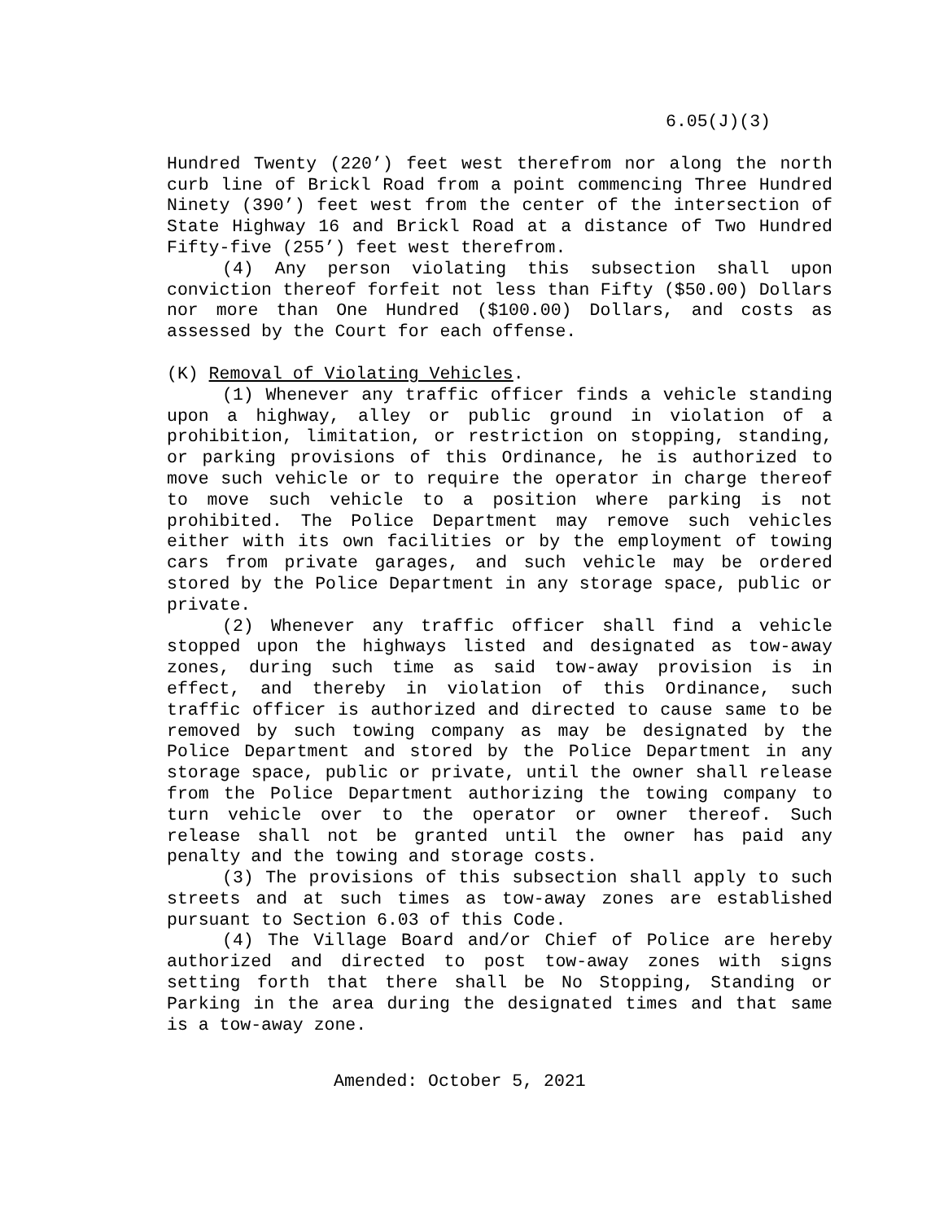6.05(J)(3)
Hundred Twenty (220’) feet west therefrom nor along the north curb line of Brickl Road from a point commencing Three Hundred Ninety (390’) feet west from the center of the intersection of State Highway 16 and Brickl Road at a distance of Two Hundred Fifty-five (255’) feet west therefrom.
(4) Any person violating this subsection shall upon conviction thereof forfeit not less than Fifty ($50.00) Dollars nor more than One Hundred ($100.00) Dollars, and costs as assessed by the Court for each offense.
(K) Removal of Violating Vehicles.
(1) Whenever any traffic officer finds a vehicle standing upon a highway, alley or public ground in violation of a prohibition, limitation, or restriction on stopping, standing, or parking provisions of this Ordinance, he is authorized to move such vehicle or to require the operator in charge thereof to move such vehicle to a position where parking is not prohibited. The Police Department may remove such vehicles either with its own facilities or by the employment of towing cars from private garages, and such vehicle may be ordered stored by the Police Department in any storage space, public or private.
(2) Whenever any traffic officer shall find a vehicle stopped upon the highways listed and designated as tow-away zones, during such time as said tow-away provision is in effect, and thereby in violation of this Ordinance, such traffic officer is authorized and directed to cause same to be removed by such towing company as may be designated by the Police Department and stored by the Police Department in any storage space, public or private, until the owner shall release from the Police Department authorizing the towing company to turn vehicle over to the operator or owner thereof. Such release shall not be granted until the owner has paid any penalty and the towing and storage costs.
(3) The provisions of this subsection shall apply to such streets and at such times as tow-away zones are established pursuant to Section 6.03 of this Code.
(4) The Village Board and/or Chief of Police are hereby authorized and directed to post tow-away zones with signs setting forth that there shall be No Stopping, Standing or Parking in the area during the designated times and that same is a tow-away zone.
Amended: October 5, 2021